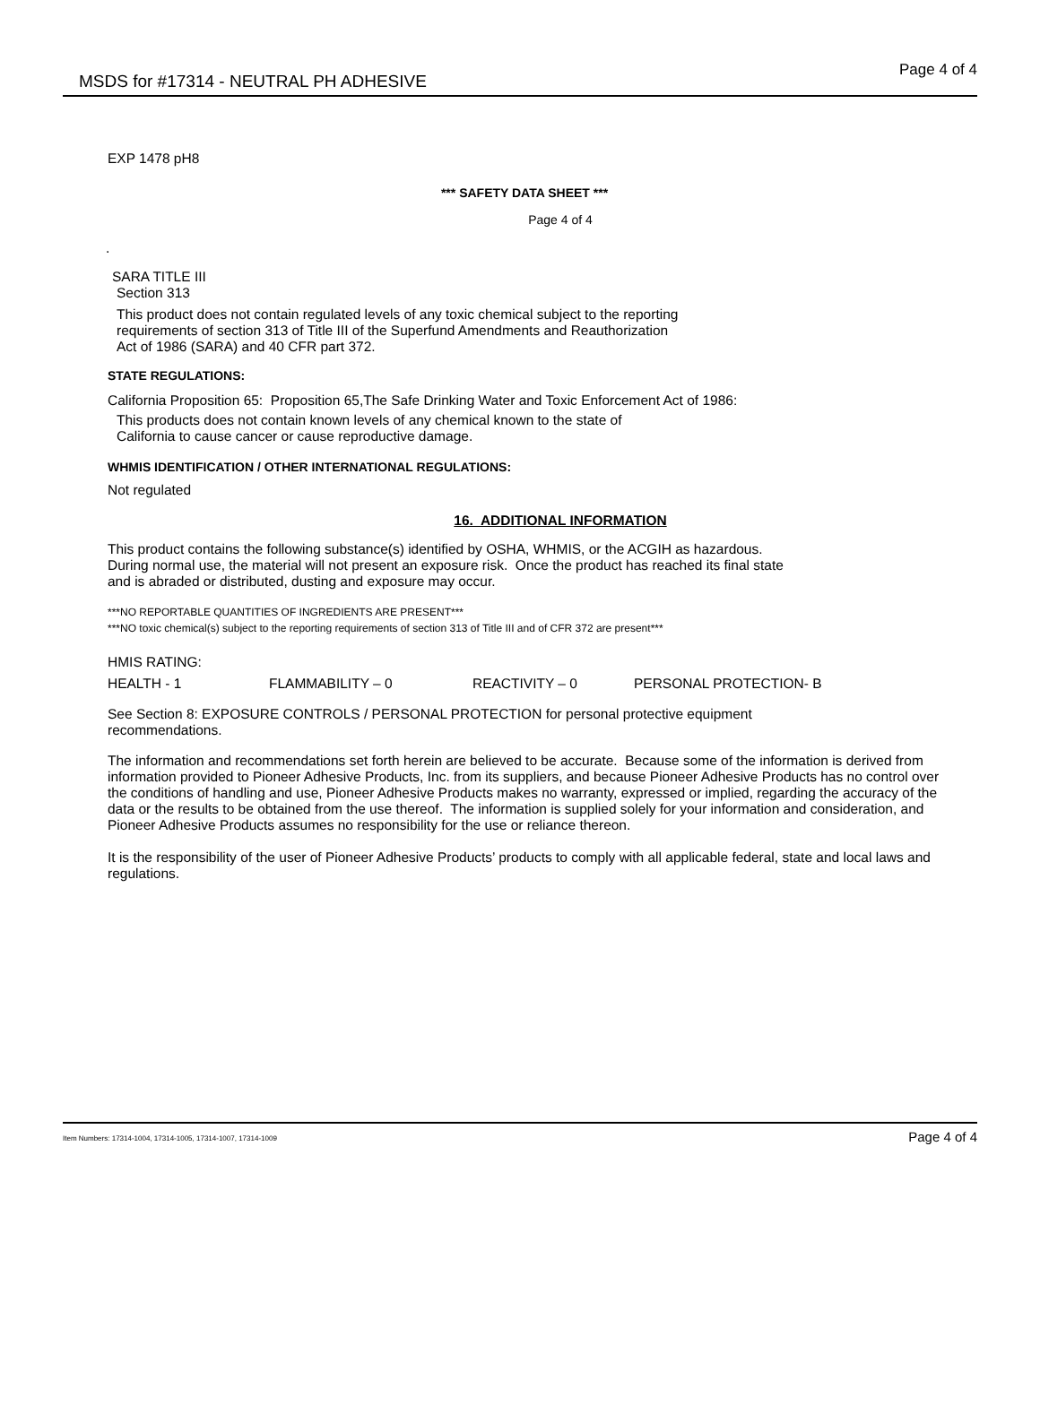MSDS for #17314 - NEUTRAL PH ADHESIVE
Page 4 of 4
EXP 1478 pH8
*** SAFETY DATA SHEET ***
Page 4 of 4
.
SARA TITLE III
Section 313
This product does not contain regulated levels of any toxic chemical subject to the reporting
requirements of section 313 of Title III of the Superfund Amendments and Reauthorization
Act of 1986 (SARA) and 40 CFR part 372.
STATE REGULATIONS:
California Proposition 65: Proposition 65,The Safe Drinking Water and Toxic Enforcement Act of 1986:
This products does not contain known levels of any chemical known to the state of
California to cause cancer or cause reproductive damage.
WHMIS IDENTIFICATION / OTHER INTERNATIONAL REGULATIONS:
Not regulated
16. ADDITIONAL INFORMATION
This product contains the following substance(s) identified by OSHA, WHMIS, or the ACGIH as hazardous.
During normal use, the material will not present an exposure risk. Once the product has reached its final state
and is abraded or distributed, dusting and exposure may occur.
***NO REPORTABLE QUANTITIES OF INGREDIENTS ARE PRESENT***
***NO toxic chemical(s) subject to the reporting requirements of section 313 of Title III and of CFR 372 are present***
HMIS RATING:
HEALTH - 1 FLAMMABILITY – 0 REACTIVITY – 0 PERSONAL PROTECTION- B
See Section 8: EXPOSURE CONTROLS / PERSONAL PROTECTION for personal protective equipment
recommendations.
The information and recommendations set forth herein are believed to be accurate. Because some of the information is derived from information provided to Pioneer Adhesive Products, Inc. from its suppliers, and because Pioneer Adhesive Products has no control over the conditions of handling and use, Pioneer Adhesive Products makes no warranty, expressed or implied, regarding the accuracy of the data or the results to be obtained from the use thereof. The information is supplied solely for your information and consideration, and Pioneer Adhesive Products assumes no responsibility for the use or reliance thereon.
It is the responsibility of the user of Pioneer Adhesive Products’ products to comply with all applicable federal, state and local laws and regulations.
Item Numbers: 17314-1004, 17314-1005, 17314-1007, 17314-1009 Page 4 of 4